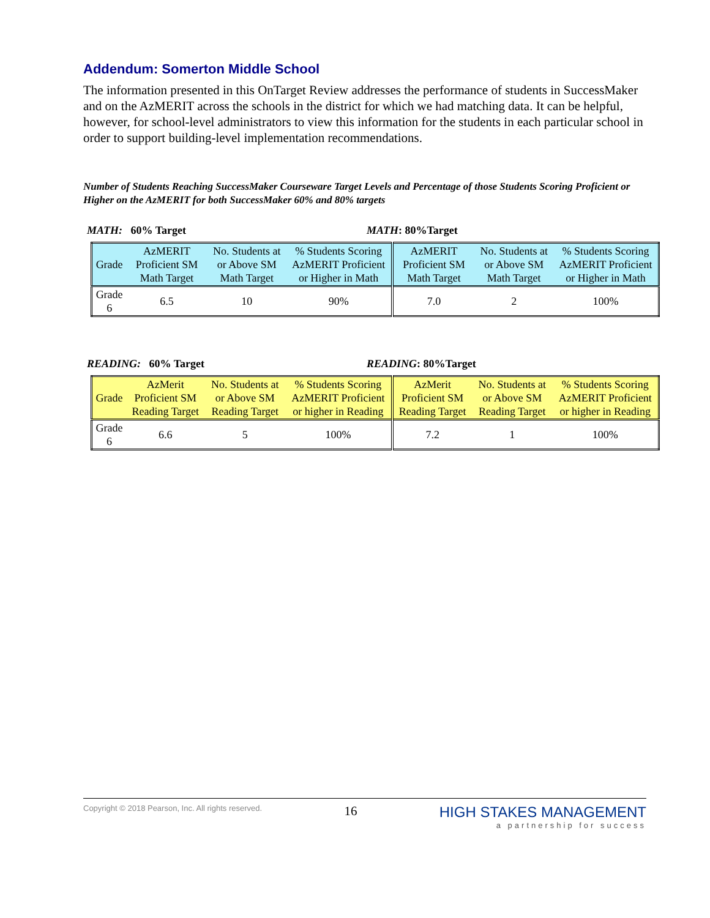Addendum: Somerton Middle School
The information presented in this OnTarget Review addresses the performance of students in SuccessMaker and on the AzMERIT across the schools in the district for which we had matching data. It can be helpful, however, for school-level administrators to view this information for the students in each particular school in order to support building-level implementation recommendations.
Number of Students Reaching SuccessMaker Courseware Target Levels and Percentage of those Students Scoring Proficient or Higher on the AzMERIT for both SuccessMaker 60% and 80% targets
MATH: 60% Target MATH: 80%Target
| Grade | AzMERIT Proficient SM Math Target | No. Students at or Above SM Math Target | % Students Scoring AzMERIT Proficient or Higher in Math | AzMERIT Proficient SM Math Target | No. Students at or Above SM Math Target | % Students Scoring AzMERIT Proficient or Higher in Math |
| Grade 6 | 6.5 | 10 | 90% | 7.0 | 2 | 100% |
READING: 60% Target READING: 80%Target
| Grade | AzMerit Proficient SM Reading Target | No. Students at or Above SM Reading Target | % Students Scoring AzMERIT Proficient or higher in Reading | AzMerit Proficient SM Reading Target | No. Students at or Above SM Reading Target | % Students Scoring AzMERIT Proficient or higher in Reading |
| Grade 6 | 6.6 | 5 | 100% | 7.2 | 1 | 100% |
Copyright © 2018 Pearson, Inc. All rights reserved.
16 HIGH STAKES MANAGEMENT
a partnership for success